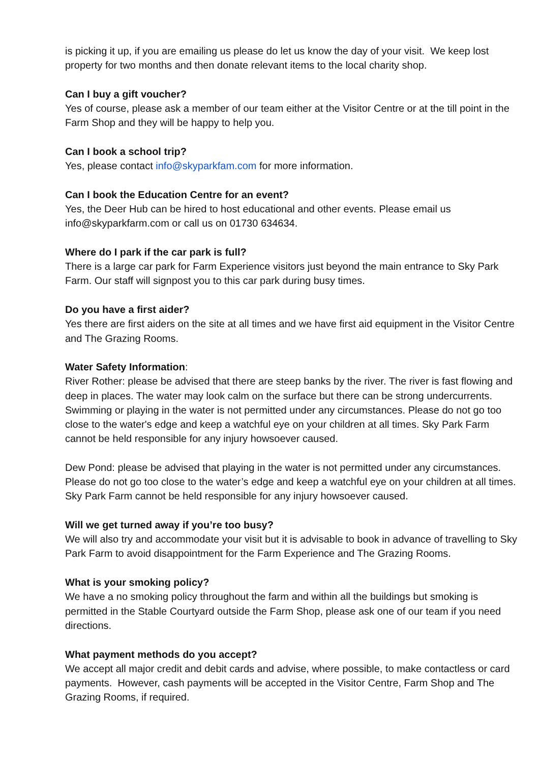is picking it up, if you are emailing us please do let us know the day of your visit. We keep lost property for two months and then donate relevant items to the local charity shop.
Can I buy a gift voucher?
Yes of course, please ask a member of our team either at the Visitor Centre or at the till point in the Farm Shop and they will be happy to help you.
Can I book a school trip?
Yes, please contact info@skyparkfam.com for more information.
Can I book the Education Centre for an event?
Yes, the Deer Hub can be hired to host educational and other events. Please email us info@skyparkfarm.com or call us on 01730 634634.
Where do I park if the car park is full?
There is a large car park for Farm Experience visitors just beyond the main entrance to Sky Park Farm. Our staff will signpost you to this car park during busy times.
Do you have a first aider?
Yes there are first aiders on the site at all times and we have first aid equipment in the Visitor Centre and The Grazing Rooms.
Water Safety Information:
River Rother: please be advised that there are steep banks by the river. The river is fast flowing and deep in places. The water may look calm on the surface but there can be strong undercurrents. Swimming or playing in the water is not permitted under any circumstances. Please do not go too close to the water's edge and keep a watchful eye on your children at all times. Sky Park Farm cannot be held responsible for any injury howsoever caused.
Dew Pond: please be advised that playing in the water is not permitted under any circumstances. Please do not go too close to the water’s edge and keep a watchful eye on your children at all times. Sky Park Farm cannot be held responsible for any injury howsoever caused.
Will we get turned away if you’re too busy?
We will also try and accommodate your visit but it is advisable to book in advance of travelling to Sky Park Farm to avoid disappointment for the Farm Experience and The Grazing Rooms.
What is your smoking policy?
We have a no smoking policy throughout the farm and within all the buildings but smoking is permitted in the Stable Courtyard outside the Farm Shop, please ask one of our team if you need directions.
What payment methods do you accept?
We accept all major credit and debit cards and advise, where possible, to make contactless or card payments. However, cash payments will be accepted in the Visitor Centre, Farm Shop and The Grazing Rooms, if required.